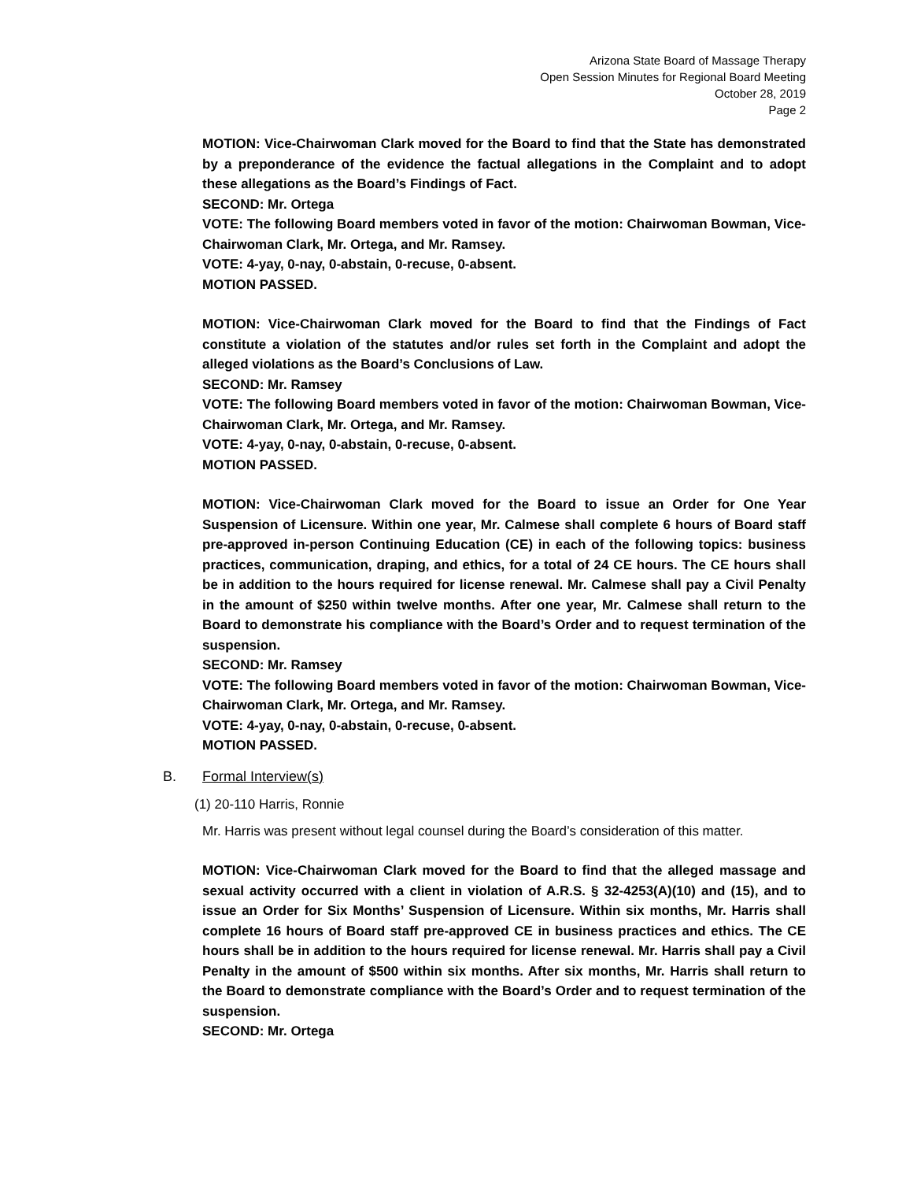Arizona State Board of Massage Therapy
Open Session Minutes for Regional Board Meeting
October 28, 2019
Page 2
MOTION: Vice-Chairwoman Clark moved for the Board to find that the State has demonstrated by a preponderance of the evidence the factual allegations in the Complaint and to adopt these allegations as the Board’s Findings of Fact.
SECOND: Mr. Ortega
VOTE: The following Board members voted in favor of the motion: Chairwoman Bowman, Vice-Chairwoman Clark, Mr. Ortega, and Mr. Ramsey.
VOTE: 4-yay, 0-nay, 0-abstain, 0-recuse, 0-absent.
MOTION PASSED.
MOTION: Vice-Chairwoman Clark moved for the Board to find that the Findings of Fact constitute a violation of the statutes and/or rules set forth in the Complaint and adopt the alleged violations as the Board’s Conclusions of Law.
SECOND: Mr. Ramsey
VOTE: The following Board members voted in favor of the motion: Chairwoman Bowman, Vice-Chairwoman Clark, Mr. Ortega, and Mr. Ramsey.
VOTE: 4-yay, 0-nay, 0-abstain, 0-recuse, 0-absent.
MOTION PASSED.
MOTION: Vice-Chairwoman Clark moved for the Board to issue an Order for One Year Suspension of Licensure. Within one year, Mr. Calmese shall complete 6 hours of Board staff pre-approved in-person Continuing Education (CE) in each of the following topics: business practices, communication, draping, and ethics, for a total of 24 CE hours. The CE hours shall be in addition to the hours required for license renewal. Mr. Calmese shall pay a Civil Penalty in the amount of $250 within twelve months. After one year, Mr. Calmese shall return to the Board to demonstrate his compliance with the Board’s Order and to request termination of the suspension.
SECOND: Mr. Ramsey
VOTE: The following Board members voted in favor of the motion: Chairwoman Bowman, Vice-Chairwoman Clark, Mr. Ortega, and Mr. Ramsey.
VOTE: 4-yay, 0-nay, 0-abstain, 0-recuse, 0-absent.
MOTION PASSED.
B. Formal Interview(s)
(1) 20-110 Harris, Ronnie
Mr. Harris was present without legal counsel during the Board’s consideration of this matter.
MOTION: Vice-Chairwoman Clark moved for the Board to find that the alleged massage and sexual activity occurred with a client in violation of A.R.S. § 32-4253(A)(10) and (15), and to issue an Order for Six Months’ Suspension of Licensure. Within six months, Mr. Harris shall complete 16 hours of Board staff pre-approved CE in business practices and ethics. The CE hours shall be in addition to the hours required for license renewal. Mr. Harris shall pay a Civil Penalty in the amount of $500 within six months. After six months, Mr. Harris shall return to the Board to demonstrate compliance with the Board’s Order and to request termination of the suspension.
SECOND: Mr. Ortega